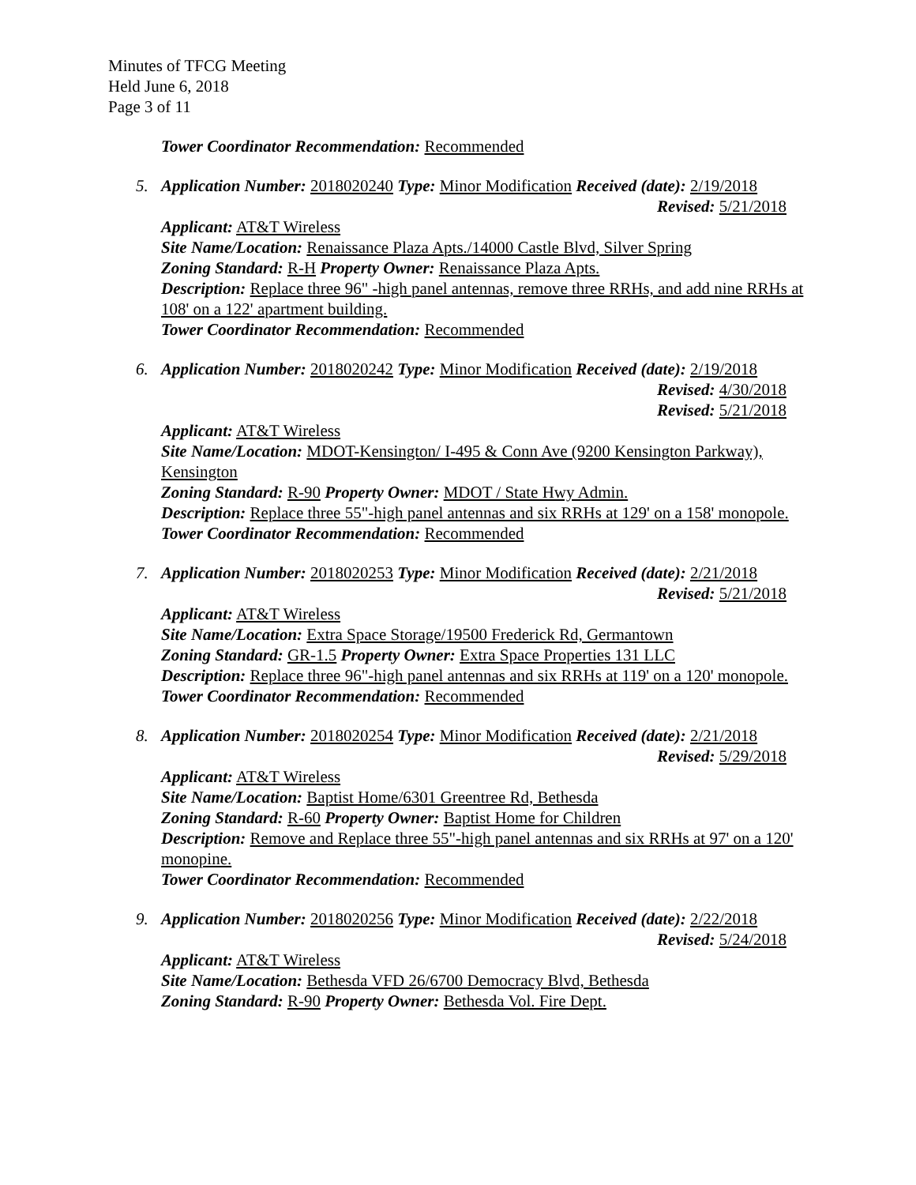Minutes of TFCG Meeting
Held June 6, 2018
Page 3 of 11
Tower Coordinator Recommendation: Recommended
5. Application Number: 2018020240 Type: Minor Modification Received (date): 2/19/2018
Revised: 5/21/2018
Applicant: AT&T Wireless
Site Name/Location: Renaissance Plaza Apts./14000 Castle Blvd, Silver Spring
Zoning Standard: R-H Property Owner: Renaissance Plaza Apts.
Description: Replace three 96" -high panel antennas, remove three RRHs, and add nine RRHs at 108' on a 122' apartment building.
Tower Coordinator Recommendation: Recommended
6. Application Number: 2018020242 Type: Minor Modification Received (date): 2/19/2018
Revised: 4/30/2018
Revised: 5/21/2018
Applicant: AT&T Wireless
Site Name/Location: MDOT-Kensington/ I-495 & Conn Ave (9200 Kensington Parkway), Kensington
Zoning Standard: R-90 Property Owner: MDOT / State Hwy Admin.
Description: Replace three 55"-high panel antennas and six RRHs at 129' on a 158' monopole.
Tower Coordinator Recommendation: Recommended
7. Application Number: 2018020253 Type: Minor Modification Received (date): 2/21/2018
Revised: 5/21/2018
Applicant: AT&T Wireless
Site Name/Location: Extra Space Storage/19500 Frederick Rd, Germantown
Zoning Standard: GR-1.5 Property Owner: Extra Space Properties 131 LLC
Description: Replace three 96"-high panel antennas and six RRHs at 119' on a 120' monopole.
Tower Coordinator Recommendation: Recommended
8. Application Number: 2018020254 Type: Minor Modification Received (date): 2/21/2018
Revised: 5/29/2018
Applicant: AT&T Wireless
Site Name/Location: Baptist Home/6301 Greentree Rd, Bethesda
Zoning Standard: R-60 Property Owner: Baptist Home for Children
Description: Remove and Replace three 55"-high panel antennas and six RRHs at 97' on a 120' monopine.
Tower Coordinator Recommendation: Recommended
9. Application Number: 2018020256 Type: Minor Modification Received (date): 2/22/2018
Revised: 5/24/2018
Applicant: AT&T Wireless
Site Name/Location: Bethesda VFD 26/6700 Democracy Blvd, Bethesda
Zoning Standard: R-90 Property Owner: Bethesda Vol. Fire Dept.